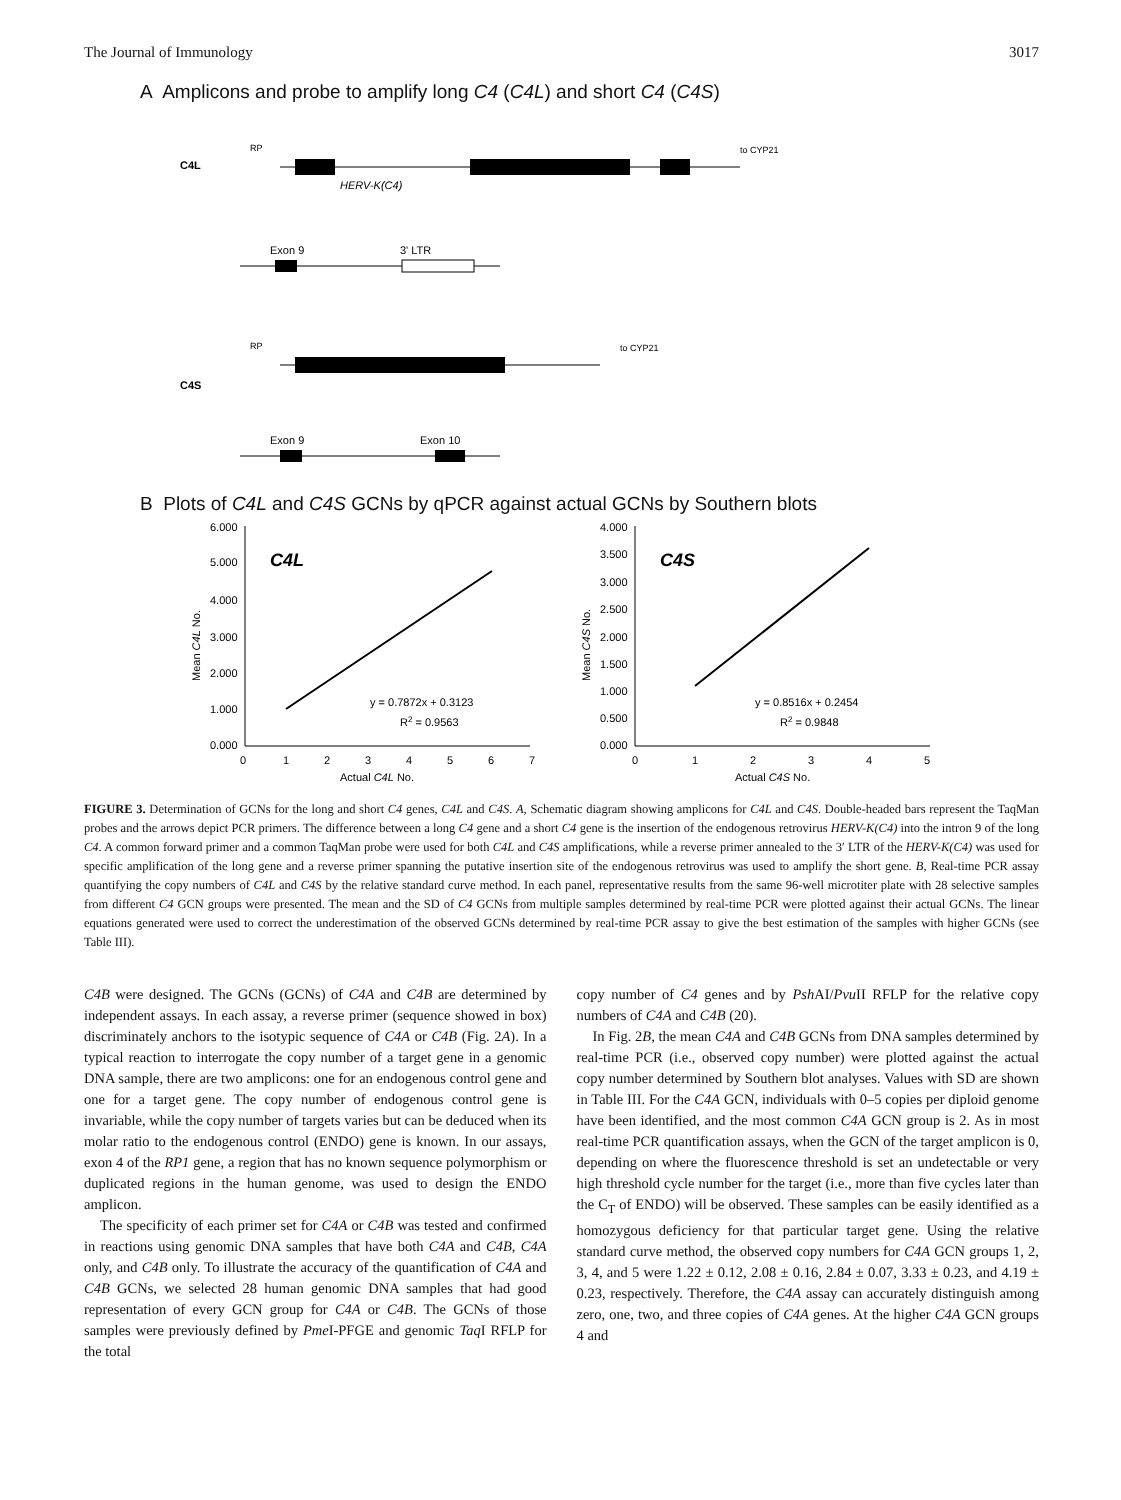The Journal of Immunology 3017
A Amplicons and probe to amplify long C4 (C4L) and short C4 (C4S)
C4L
RP
HERV-K(C4)
to CYP21
Exon 9
3' LTR
C4S
RP
to CYP21
Exon 9
Exon 10
B Plots of C4L and C4S GCNs by qPCR against actual GCNs by Southern blots
6.000
5.000
4.000
3.000
2.000
1.000
0.000
0
1
2
3
4
5
6
7
C4L
y = 0.7872x + 0.3123
R2 = 0.9563
Actual C4L No.
Mean C4L No.
4.000
3.500
3.000
2.500
2.000
1.500
1.000
0.500
0.000
0
1
2
3
4
5
C4S
y = 0.8516x + 0.2454
R2 = 0.9848
Actual C4S No.
Mean C4S No.
FIGURE 3. Determination of GCNs for the long and short C4 genes, C4L and C4S. A, Schematic diagram showing amplicons for C4L and C4S. Double-headed bars represent the TaqMan probes and the arrows depict PCR primers. The difference between a long C4 gene and a short C4 gene is the insertion of the endogenous retrovirus HERV-K(C4) into the intron 9 of the long C4. A common forward primer and a common TaqMan probe were used for both C4L and C4S amplifications, while a reverse primer annealed to the 3′ LTR of the HERV-K(C4) was used for specific amplification of the long gene and a reverse primer spanning the putative insertion site of the endogenous retrovirus was used to amplify the short gene. B, Real-time PCR assay quantifying the copy numbers of C4L and C4S by the relative standard curve method. In each panel, representative results from the same 96-well microtiter plate with 28 selective samples from different C4 GCN groups were presented. The mean and the SD of C4 GCNs from multiple samples determined by real-time PCR were plotted against their actual GCNs. The linear equations generated were used to correct the underestimation of the observed GCNs determined by real-time PCR assay to give the best estimation of the samples with higher GCNs (see Table III).
C4B were designed. The GCNs (GCNs) of C4A and C4B are determined by independent assays. In each assay, a reverse primer (sequence showed in box) discriminately anchors to the isotypic sequence of C4A or C4B (Fig. 2A). In a typical reaction to interrogate the copy number of a target gene in a genomic DNA sample, there are two amplicons: one for an endogenous control gene and one for a target gene. The copy number of endogenous control gene is invariable, while the copy number of targets varies but can be deduced when its molar ratio to the endogenous control (ENDO) gene is known. In our assays, exon 4 of the RP1 gene, a region that has no known sequence polymorphism or duplicated regions in the human genome, was used to design the ENDO amplicon.
The specificity of each primer set for C4A or C4B was tested and confirmed in reactions using genomic DNA samples that have both C4A and C4B, C4A only, and C4B only. To illustrate the accuracy of the quantification of C4A and C4B GCNs, we selected 28 human genomic DNA samples that had good representation of every GCN group for C4A or C4B. The GCNs of those samples were previously defined by Pme I-PFGE and genomic Taq I RFLP for the total
copy number of C4 genes and by Psh AI/Pvu II RFLP for the relative copy numbers of C4A and C4B (20).
In Fig. 2B, the mean C4A and C4B GCNs from DNA samples determined by real-time PCR (i.e., observed copy number) were plotted against the actual copy number determined by Southern blot analyses. Values with SD are shown in Table III. For the C4A GCN, individuals with 0–5 copies per diploid genome have been identified, and the most common C4A GCN group is 2. As in most real-time PCR quantification assays, when the GCN of the target amplicon is 0, depending on where the fluorescence threshold is set an undetectable or very high threshold cycle number for the target (i.e., more than five cycles later than the C<sub>T</sub> of ENDO) will be observed. These samples can be easily identified as a homozygous deficiency for that particular target gene. Using the relative standard curve method, the observed copy numbers for C4A GCN groups 1, 2, 3, 4, and 5 were 1.22 ± 0.12, 2.08 ± 0.16, 2.84 ± 0.07, 3.33 ± 0.23, and 4.19 ± 0.23, respectively. Therefore, the C4A assay can accurately distinguish among zero, one, two, and three copies of C4A genes. At the higher C4A GCN groups 4 and